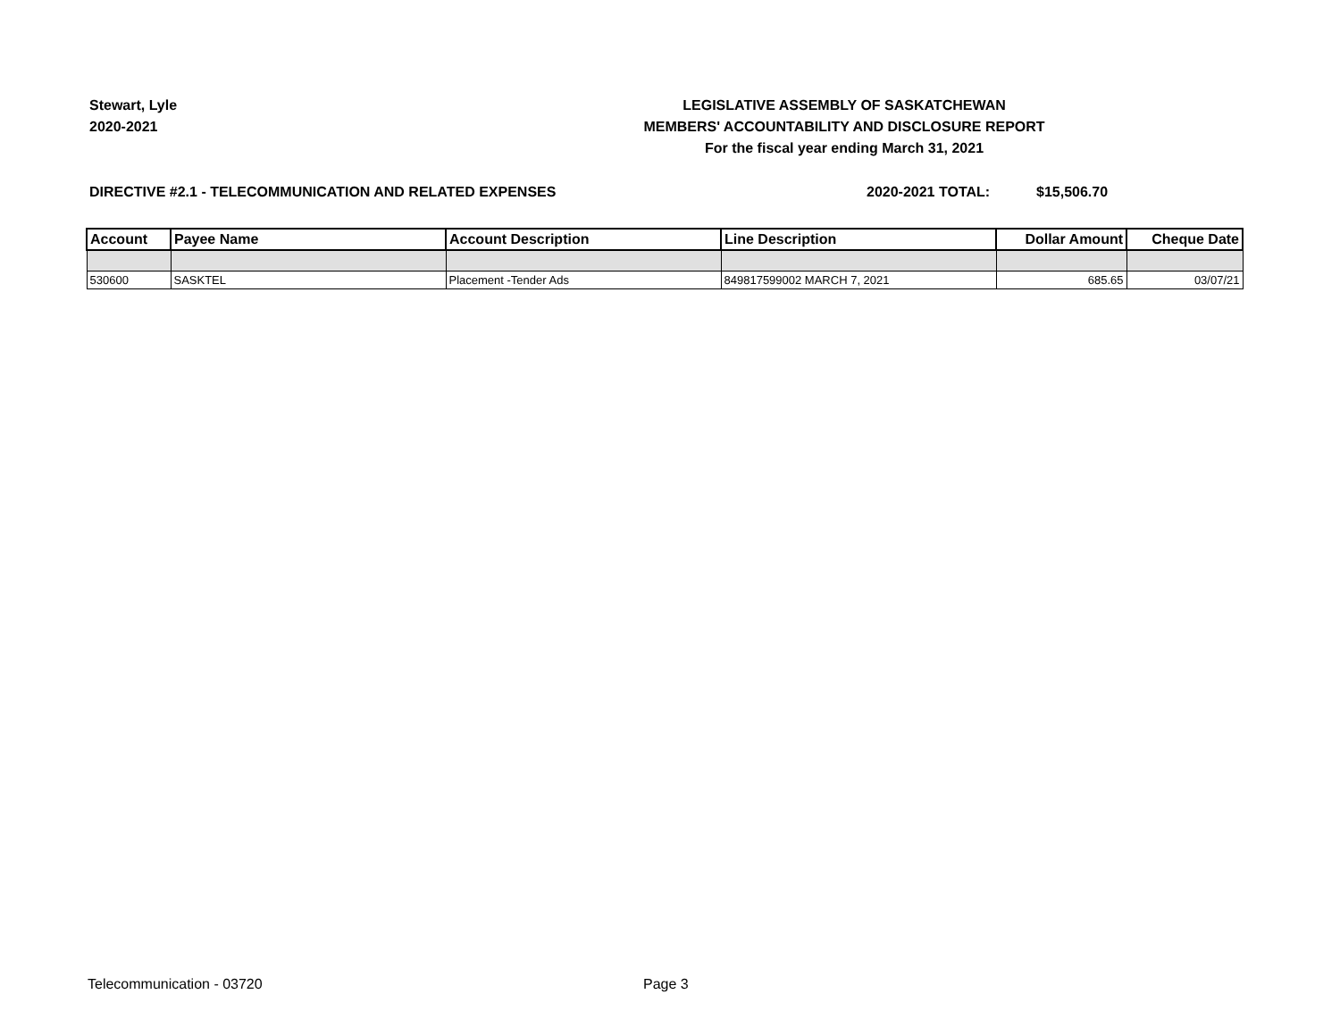Stewart, Lyle
2020-2021
LEGISLATIVE ASSEMBLY OF SASKATCHEWAN
MEMBERS' ACCOUNTABILITY AND DISCLOSURE REPORT
For the fiscal year ending March 31, 2021
DIRECTIVE #2.1 - TELECOMMUNICATION AND RELATED EXPENSES 2020-2021 TOTAL: $15,506.70
| Account | Payee Name | Account Description | Line Description | Dollar Amount | Cheque Date |
| --- | --- | --- | --- | --- | --- |
| 530600 | SASKTEL | Placement -Tender Ads | 849817599002 MARCH 7, 2021 | 685.65 | 03/07/21 |
Telecommunication - 03720 Page 3